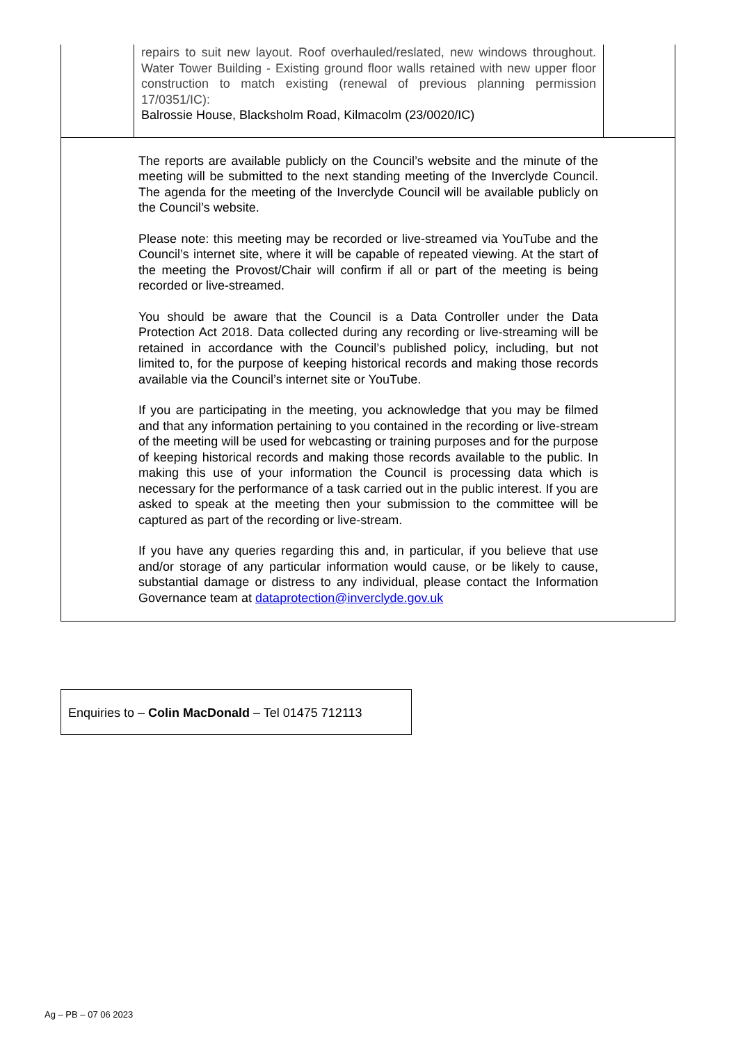| | repairs to suit new layout. Roof overhauled/reslated, new windows throughout. Water Tower Building - Existing ground floor walls retained with new upper floor construction to match existing (renewal of previous planning permission 17/0351/IC): Balrossie House, Blacksholm Road, Kilmacolm (23/0020/IC) | |
| The reports are available publicly on the Council’s website and the minute of the meeting will be submitted to the next standing meeting of the Inverclyde Council. The agenda for the meeting of the Inverclyde Council will be available publicly on the Council’s website. Please note: this meeting may be recorded or live-streamed via YouTube and the Council’s internet site, where it will be capable of repeated viewing. At the start of the meeting the Provost/Chair will confirm if all or part of the meeting is being recorded or live-streamed. You should be aware that the Council is a Data Controller under the Data Protection Act 2018. Data collected during any recording or live-streaming will be retained in accordance with the Council’s published policy, including, but not limited to, for the purpose of keeping historical records and making those records available via the Council’s internet site or YouTube. If you are participating in the meeting, you acknowledge that you may be filmed and that any information pertaining to you contained in the recording or live-stream of the meeting will be used for webcasting or training purposes and for the purpose of keeping historical records and making those records available to the public. In making this use of your information the Council is processing data which is necessary for the performance of a task carried out in the public interest. If you are asked to speak at the meeting then your submission to the committee will be captured as part of the recording or live-stream. If you have any queries regarding this and, in particular, if you believe that use and/or storage of any particular information would cause, or be likely to cause, substantial damage or distress to any individual, please contact the Information Governance team at dataprotection@inverclyde.gov.uk | | |
Enquiries to – Colin MacDonald – Tel 01475 712113
Ag – PB – 07 06 2023